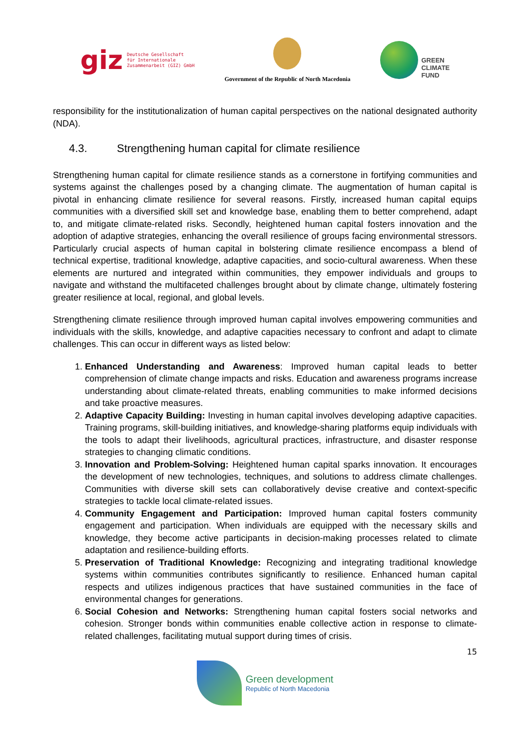giz
Deutsche Gesellschaft
für Internationale
Zusammenarbeit (GIZ) GmbH
Government of the Republic of North Macedonia
GREEN
CLIMATE
FUND
responsibility for the institutionalization of human capital perspectives on the national designated authority (NDA).
4.3. Strengthening human capital for climate resilience
Strengthening human capital for climate resilience stands as a cornerstone in fortifying communities and systems against the challenges posed by a changing climate. The augmentation of human capital is pivotal in enhancing climate resilience for several reasons. Firstly, increased human capital equips communities with a diversified skill set and knowledge base, enabling them to better comprehend, adapt to, and mitigate climate-related risks. Secondly, heightened human capital fosters innovation and the adoption of adaptive strategies, enhancing the overall resilience of groups facing environmental stressors. Particularly crucial aspects of human capital in bolstering climate resilience encompass a blend of technical expertise, traditional knowledge, adaptive capacities, and socio-cultural awareness. When these elements are nurtured and integrated within communities, they empower individuals and groups to navigate and withstand the multifaceted challenges brought about by climate change, ultimately fostering greater resilience at local, regional, and global levels.
Strengthening climate resilience through improved human capital involves empowering communities and individuals with the skills, knowledge, and adaptive capacities necessary to confront and adapt to climate challenges. This can occur in different ways as listed below:
1. Enhanced Understanding and Awareness: Improved human capital leads to better comprehension of climate change impacts and risks. Education and awareness programs increase understanding about climate-related threats, enabling communities to make informed decisions and take proactive measures.
2. Adaptive Capacity Building: Investing in human capital involves developing adaptive capacities. Training programs, skill-building initiatives, and knowledge-sharing platforms equip individuals with the tools to adapt their livelihoods, agricultural practices, infrastructure, and disaster response strategies to changing climatic conditions.
3. Innovation and Problem-Solving: Heightened human capital sparks innovation. It encourages the development of new technologies, techniques, and solutions to address climate challenges. Communities with diverse skill sets can collaboratively devise creative and context-specific strategies to tackle local climate-related issues.
4. Community Engagement and Participation: Improved human capital fosters community engagement and participation. When individuals are equipped with the necessary skills and knowledge, they become active participants in decision-making processes related to climate adaptation and resilience-building efforts.
5. Preservation of Traditional Knowledge: Recognizing and integrating traditional knowledge systems within communities contributes significantly to resilience. Enhanced human capital respects and utilizes indigenous practices that have sustained communities in the face of environmental changes for generations.
6. Social Cohesion and Networks: Strengthening human capital fosters social networks and cohesion. Stronger bonds within communities enable collective action in response to climate-related challenges, facilitating mutual support during times of crisis.
15
Green development
Republic of North Macedonia